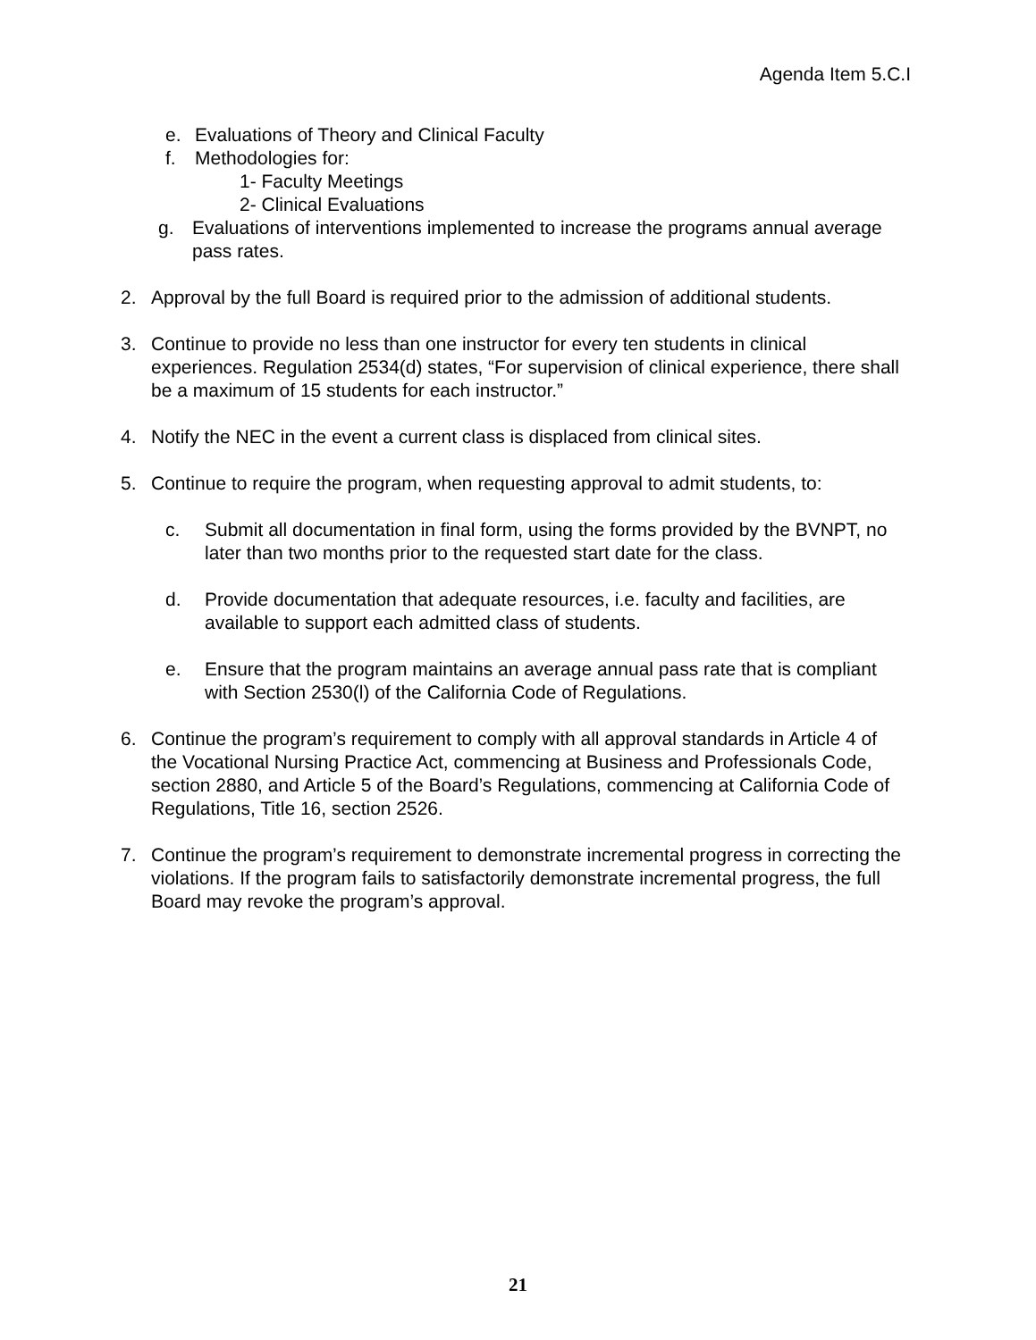Agenda Item 5.C.I
e. Evaluations of Theory and Clinical Faculty
f. Methodologies for:
1- Faculty Meetings
2- Clinical Evaluations
g. Evaluations of interventions implemented to increase the programs annual average pass rates.
2. Approval by the full Board is required prior to the admission of additional students.
3. Continue to provide no less than one instructor for every ten students in clinical experiences. Regulation 2534(d) states, “For supervision of clinical experience, there shall be a maximum of 15 students for each instructor.”
4. Notify the NEC in the event a current class is displaced from clinical sites.
5. Continue to require the program, when requesting approval to admit students, to:
c. Submit all documentation in final form, using the forms provided by the BVNPT, no later than two months prior to the requested start date for the class.
d. Provide documentation that adequate resources, i.e. faculty and facilities, are available to support each admitted class of students.
e. Ensure that the program maintains an average annual pass rate that is compliant with Section 2530(l) of the California Code of Regulations.
6. Continue the program’s requirement to comply with all approval standards in Article 4 of the Vocational Nursing Practice Act, commencing at Business and Professionals Code, section 2880, and Article 5 of the Board’s Regulations, commencing at California Code of Regulations, Title 16, section 2526.
7. Continue the program’s requirement to demonstrate incremental progress in correcting the violations. If the program fails to satisfactorily demonstrate incremental progress, the full Board may revoke the program’s approval.
21